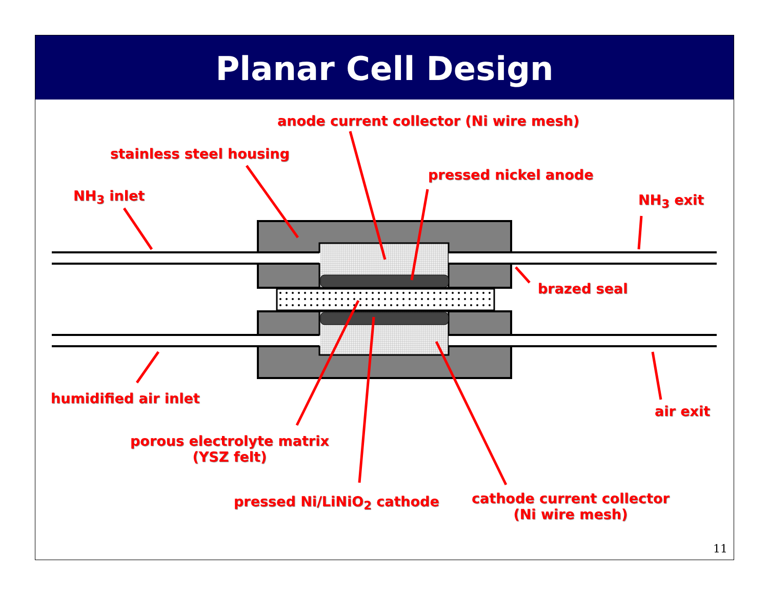Planar Cell Design
anode current collector (Ni wire mesh)
stainless steel housing
pressed nickel anode
NH<sub>3</sub> inlet NH<sub>3</sub> exit
brazed seal
humidified air inlet
air exit
porous electrolyte matrix
(YSZ felt)
pressed Ni/LiNiO<sub>2</sub> cathode
cathode current collector
(Ni wire mesh)
11